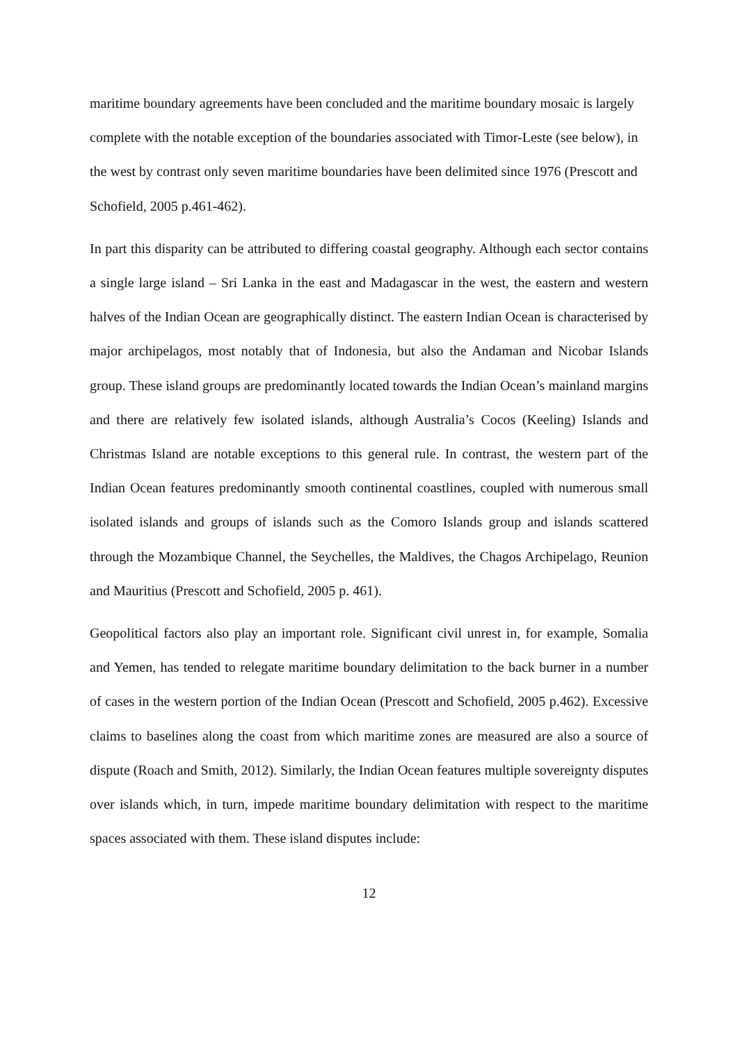maritime boundary agreements have been concluded and the maritime boundary mosaic is largely complete with the notable exception of the boundaries associated with Timor-Leste (see below), in the west by contrast only seven maritime boundaries have been delimited since 1976 (Prescott and Schofield, 2005 p.461-462).
In part this disparity can be attributed to differing coastal geography. Although each sector contains a single large island – Sri Lanka in the east and Madagascar in the west, the eastern and western halves of the Indian Ocean are geographically distinct. The eastern Indian Ocean is characterised by major archipelagos, most notably that of Indonesia, but also the Andaman and Nicobar Islands group. These island groups are predominantly located towards the Indian Ocean’s mainland margins and there are relatively few isolated islands, although Australia’s Cocos (Keeling) Islands and Christmas Island are notable exceptions to this general rule. In contrast, the western part of the Indian Ocean features predominantly smooth continental coastlines, coupled with numerous small isolated islands and groups of islands such as the Comoro Islands group and islands scattered through the Mozambique Channel, the Seychelles, the Maldives, the Chagos Archipelago, Reunion and Mauritius (Prescott and Schofield, 2005 p. 461).
Geopolitical factors also play an important role. Significant civil unrest in, for example, Somalia and Yemen, has tended to relegate maritime boundary delimitation to the back burner in a number of cases in the western portion of the Indian Ocean (Prescott and Schofield, 2005 p.462). Excessive claims to baselines along the coast from which maritime zones are measured are also a source of dispute (Roach and Smith, 2012). Similarly, the Indian Ocean features multiple sovereignty disputes over islands which, in turn, impede maritime boundary delimitation with respect to the maritime spaces associated with them. These island disputes include:
12